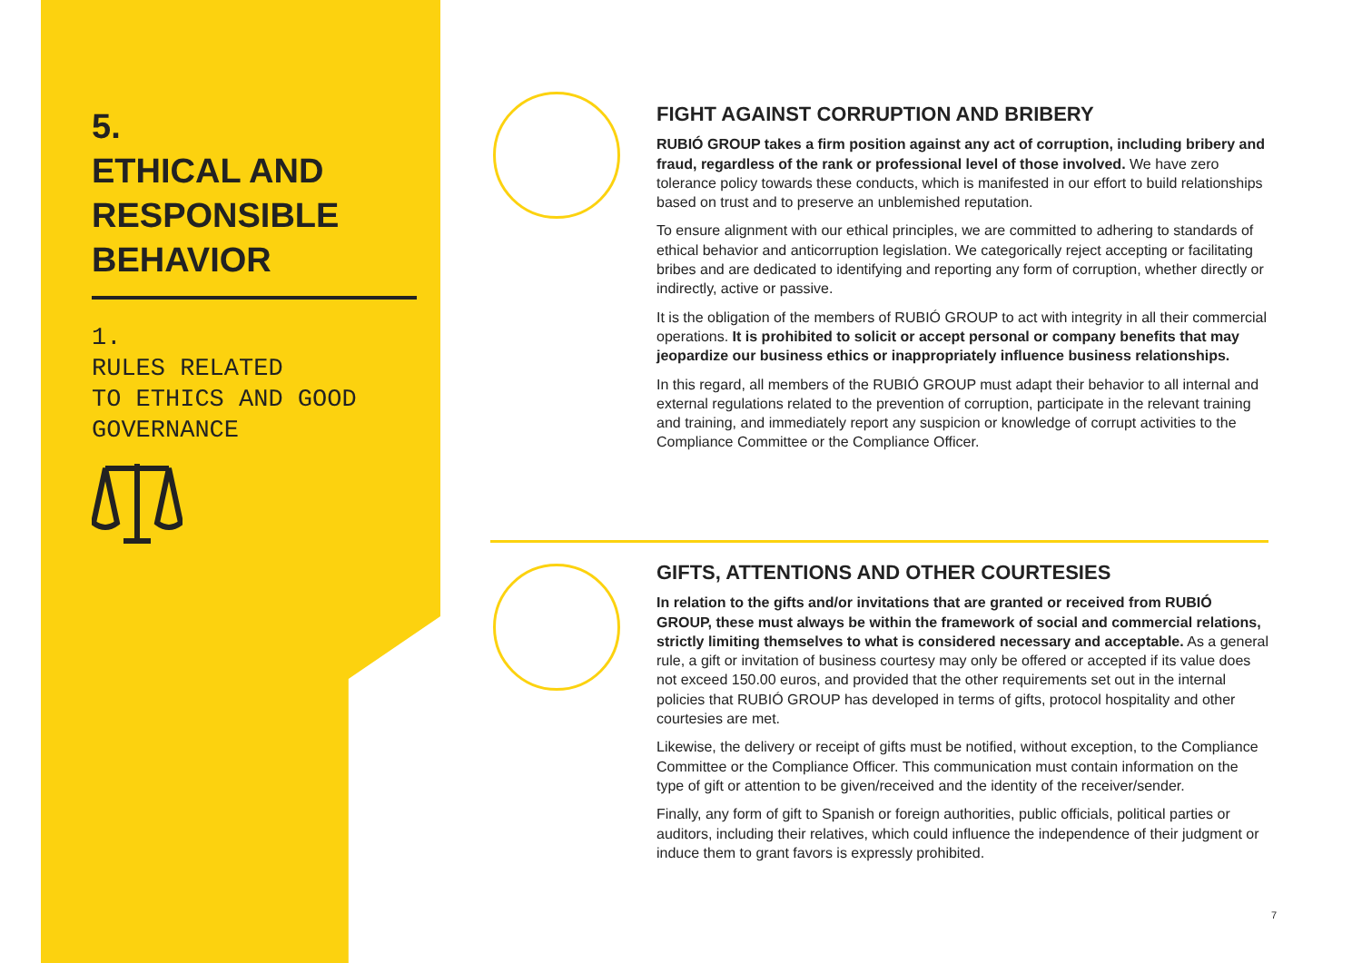5.
ETHICAL AND
RESPONSIBLE
BEHAVIOR
1.
RULES RELATED
TO ETHICS AND GOOD
GOVERNANCE
FIGHT AGAINST CORRUPTION AND BRIBERY
RUBIÓ GROUP takes a firm position against any act of corruption, including bribery and fraud, regardless of the rank or professional level of those involved. We have zero tolerance policy towards these conducts, which is manifested in our effort to build relationships based on trust and to preserve an unblemished reputation.
To ensure alignment with our ethical principles, we are committed to adhering to standards of ethical behavior and anticorruption legislation. We categorically reject accepting or facilitating bribes and are dedicated to identifying and reporting any form of corruption, whether directly or indirectly, active or passive.
It is the obligation of the members of RUBIÓ GROUP to act with integrity in all their commercial operations. It is prohibited to solicit or accept personal or company benefits that may jeopardize our business ethics or inappropriately influence business relationships.
In this regard, all members of the RUBIÓ GROUP must adapt their behavior to all internal and external regulations related to the prevention of corruption, participate in the relevant training and training, and immediately report any suspicion or knowledge of corrupt activities to the Compliance Committee or the Compliance Officer.
GIFTS, ATTENTIONS AND OTHER COURTESIES
In relation to the gifts and/or invitations that are granted or received from RUBIÓ GROUP, these must always be within the framework of social and commercial relations, strictly limiting themselves to what is considered necessary and acceptable. As a general rule, a gift or invitation of business courtesy may only be offered or accepted if its value does not exceed 150.00 euros, and provided that the other requirements set out in the internal policies that RUBIÓ GROUP has developed in terms of gifts, protocol hospitality and other courtesies are met.
Likewise, the delivery or receipt of gifts must be notified, without exception, to the Compliance Committee or the Compliance Officer. This communication must contain information on the type of gift or attention to be given/received and the identity of the receiver/sender.
Finally, any form of gift to Spanish or foreign authorities, public officials, political parties or auditors, including their relatives, which could influence the independence of their judgment or induce them to grant favors is expressly prohibited.
7